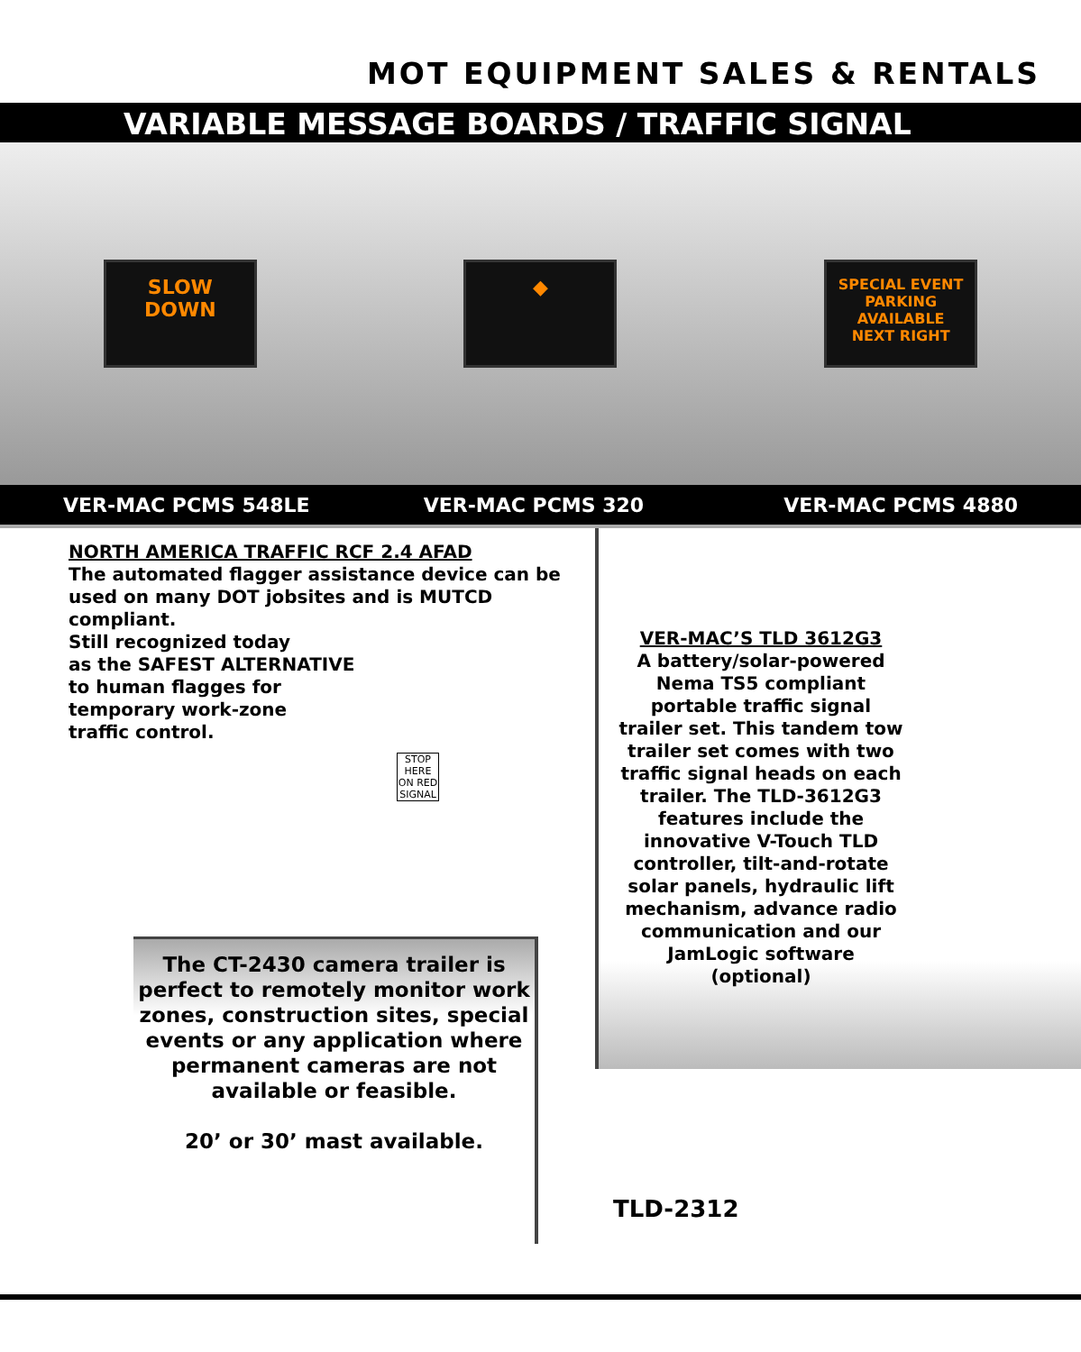MOT EQUIPMENT SALES & RENTALS
VARIABLE MESSAGE BOARDS / TRAFFIC SIGNAL
SLOW
DOWN
◆
SPECIAL EVENT
PARKING
AVAILABLE
NEXT RIGHT
VER-MAC PCMS 548LE VER-MAC PCMS 320 VER-MAC PCMS 4880
NORTH AMERICA TRAFFIC RCF 2.4 AFAD
The automated flagger assistance device can be used on many DOT jobsites and is MUTCD compliant.
Still recognized today
as the SAFEST ALTERNATIVE
to human flagges for
temporary work-zone
traffic control.
STOP HERE ON RED SIGNAL
The CT-2430 camera trailer is perfect to remotely monitor work zones, construction sites, special events or any application where permanent cameras are not available or feasible.
20’ or 30’ mast available.
VER-MAC’S TLD 3612G3
A battery/solar-powered Nema TS5 compliant portable traffic signal trailer set. This tandem tow trailer set comes with two traffic signal heads on each trailer. The TLD-3612G3 features include the innovative V-Touch TLD controller, tilt-and-rotate solar panels, hydraulic lift mechanism, advance radio communication and our JamLogic software (optional)
TLD-2312